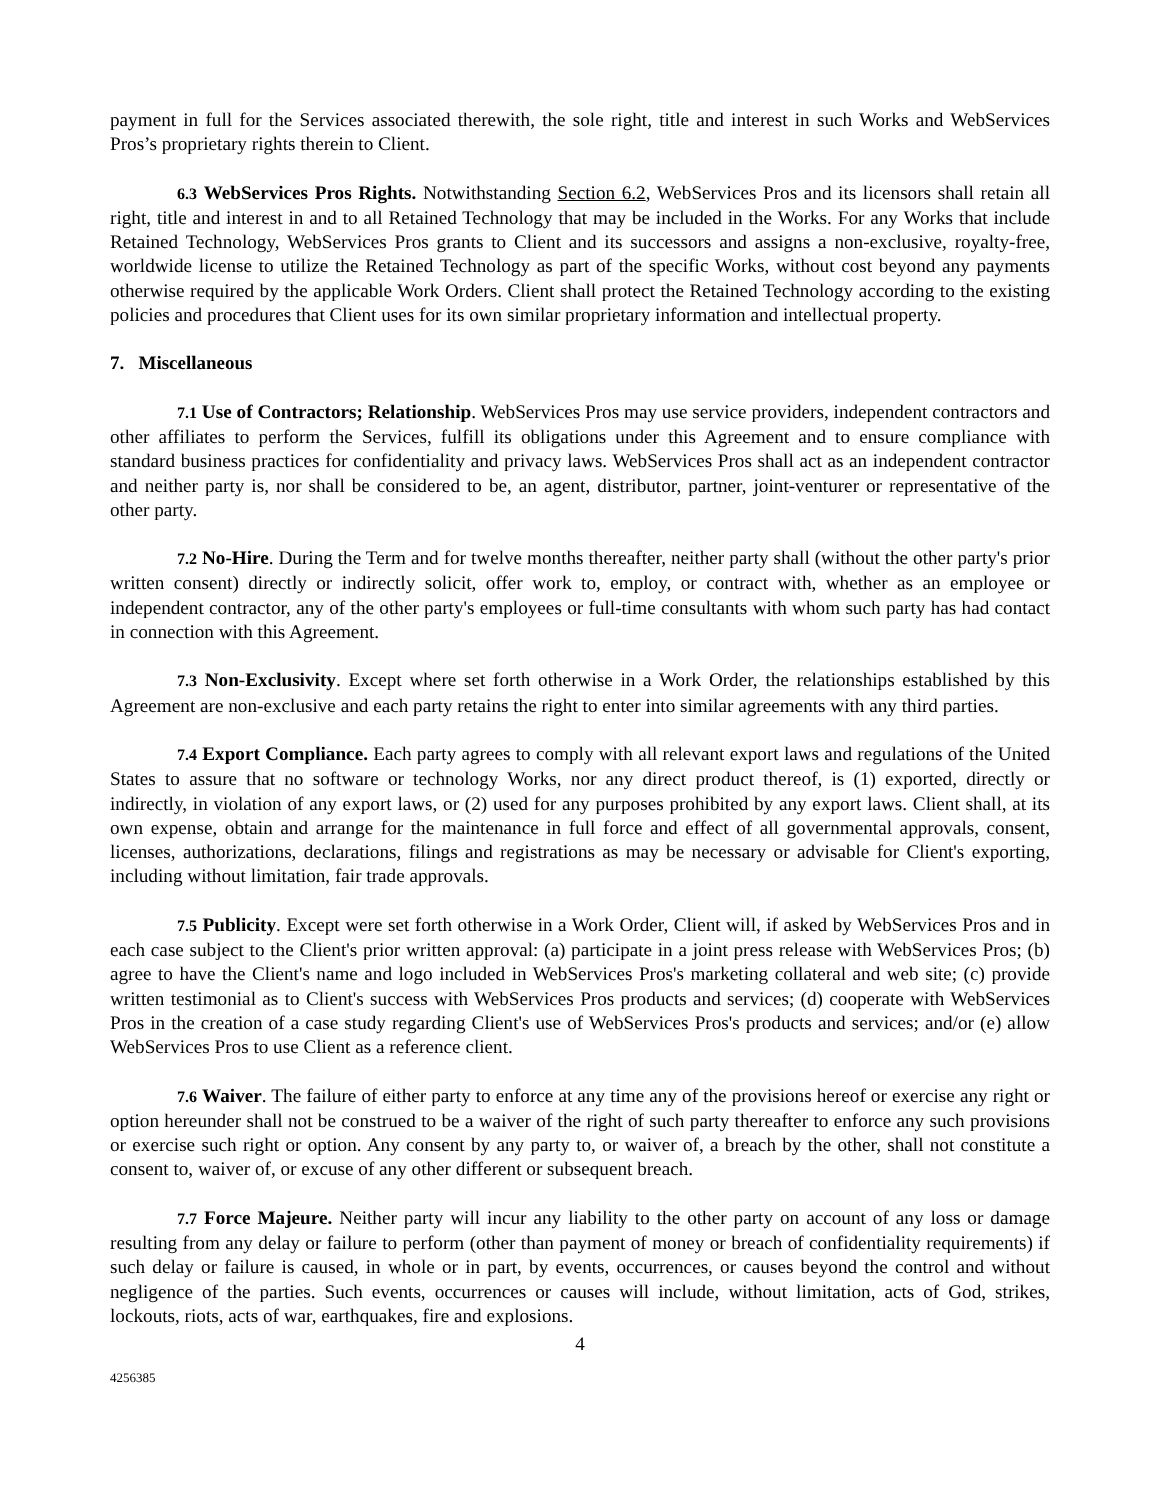payment in full for the Services associated therewith, the sole right, title and interest in such Works and WebServices Pros’s proprietary rights therein to Client.
6.3 WebServices Pros Rights. Notwithstanding Section 6.2, WebServices Pros and its licensors shall retain all right, title and interest in and to all Retained Technology that may be included in the Works. For any Works that include Retained Technology, WebServices Pros grants to Client and its successors and assigns a non-exclusive, royalty-free, worldwide license to utilize the Retained Technology as part of the specific Works, without cost beyond any payments otherwise required by the applicable Work Orders. Client shall protect the Retained Technology according to the existing policies and procedures that Client uses for its own similar proprietary information and intellectual property.
7. Miscellaneous
7.1 Use of Contractors; Relationship. WebServices Pros may use service providers, independent contractors and other affiliates to perform the Services, fulfill its obligations under this Agreement and to ensure compliance with standard business practices for confidentiality and privacy laws. WebServices Pros shall act as an independent contractor and neither party is, nor shall be considered to be, an agent, distributor, partner, joint-venturer or representative of the other party.
7.2 No-Hire. During the Term and for twelve months thereafter, neither party shall (without the other party's prior written consent) directly or indirectly solicit, offer work to, employ, or contract with, whether as an employee or independent contractor, any of the other party's employees or full-time consultants with whom such party has had contact in connection with this Agreement.
7.3 Non-Exclusivity. Except where set forth otherwise in a Work Order, the relationships established by this Agreement are non-exclusive and each party retains the right to enter into similar agreements with any third parties.
7.4 Export Compliance. Each party agrees to comply with all relevant export laws and regulations of the United States to assure that no software or technology Works, nor any direct product thereof, is (1) exported, directly or indirectly, in violation of any export laws, or (2) used for any purposes prohibited by any export laws. Client shall, at its own expense, obtain and arrange for the maintenance in full force and effect of all governmental approvals, consent, licenses, authorizations, declarations, filings and registrations as may be necessary or advisable for Client's exporting, including without limitation, fair trade approvals.
7.5 Publicity. Except were set forth otherwise in a Work Order, Client will, if asked by WebServices Pros and in each case subject to the Client's prior written approval: (a) participate in a joint press release with WebServices Pros; (b) agree to have the Client's name and logo included in WebServices Pros's marketing collateral and web site; (c) provide written testimonial as to Client's success with WebServices Pros products and services; (d) cooperate with WebServices Pros in the creation of a case study regarding Client's use of WebServices Pros's products and services; and/or (e) allow WebServices Pros to use Client as a reference client.
7.6 Waiver. The failure of either party to enforce at any time any of the provisions hereof or exercise any right or option hereunder shall not be construed to be a waiver of the right of such party thereafter to enforce any such provisions or exercise such right or option. Any consent by any party to, or waiver of, a breach by the other, shall not constitute a consent to, waiver of, or excuse of any other different or subsequent breach.
7.7 Force Majeure. Neither party will incur any liability to the other party on account of any loss or damage resulting from any delay or failure to perform (other than payment of money or breach of confidentiality requirements) if such delay or failure is caused, in whole or in part, by events, occurrences, or causes beyond the control and without negligence of the parties. Such events, occurrences or causes will include, without limitation, acts of God, strikes, lockouts, riots, acts of war, earthquakes, fire and explosions.
4
4256385